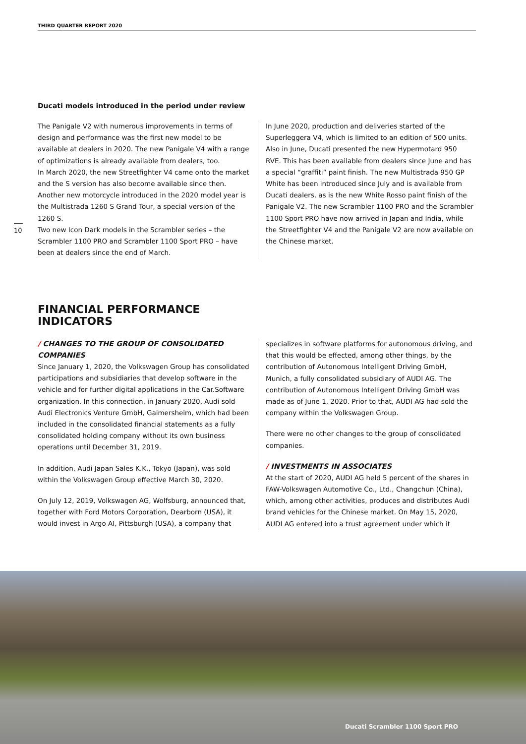THIRD QUARTER REPORT 2020
10
Ducati models introduced in the period under review
The Panigale V2 with numerous improvements in terms of design and performance was the first new model to be available at dealers in 2020. The new Panigale V4 with a range of optimizations is already available from dealers, too.
In March 2020, the new Streetfighter V4 came onto the market and the S version has also become available since then. Another new motorcycle introduced in the 2020 model year is the Multistrada 1260 S Grand Tour, a special version of the 1260 S.
Two new Icon Dark models in the Scrambler series – the Scrambler 1100 PRO and Scrambler 1100 Sport PRO – have been at dealers since the end of March.
In June 2020, production and deliveries started of the Superleggera V4, which is limited to an edition of 500 units. Also in June, Ducati presented the new Hypermotard 950 RVE. This has been available from dealers since June and has a special “graffiti” paint finish. The new Multistrada 950 GP White has been introduced since July and is available from Ducati dealers, as is the new White Rosso paint finish of the Panigale V2. The new Scrambler 1100 PRO and the Scrambler 1100 Sport PRO have now arrived in Japan and India, while the Streetfighter V4 and the Panigale V2 are now available on the Chinese market.
FINANCIAL PERFORMANCE
INDICATORS
/ CHANGES TO THE GROUP OF CONSOLIDATED COMPANIES
Since January 1, 2020, the Volkswagen Group has consolidated participations and subsidiaries that develop software in the vehicle and for further digital applications in the Car.Software organization. In this connection, in January 2020, Audi sold Audi Electronics Venture GmbH, Gaimersheim, which had been included in the consolidated financial statements as a fully consolidated holding company without its own business operations until December 31, 2019.
In addition, Audi Japan Sales K.K., Tokyo (Japan), was sold within the Volkswagen Group effective March 30, 2020.
On July 12, 2019, Volkswagen AG, Wolfsburg, announced that, together with Ford Motors Corporation, Dearborn (USA), it would invest in Argo AI, Pittsburgh (USA), a company that
specializes in software platforms for autonomous driving, and that this would be effected, among other things, by the contribution of Autonomous Intelligent Driving GmbH, Munich, a fully consolidated subsidiary of AUDI AG. The contribution of Autonomous Intelligent Driving GmbH was made as of June 1, 2020. Prior to that, AUDI AG had sold the company within the Volkswagen Group.
There were no other changes to the group of consolidated companies.
/ INVESTMENTS IN ASSOCIATES
At the start of 2020, AUDI AG held 5 percent of the shares in FAW-Volkswagen Automotive Co., Ltd., Changchun (China), which, among other activities, produces and distributes Audi brand vehicles for the Chinese market. On May 15, 2020, AUDI AG entered into a trust agreement under which it
Ducati Scrambler 1100 Sport PRO